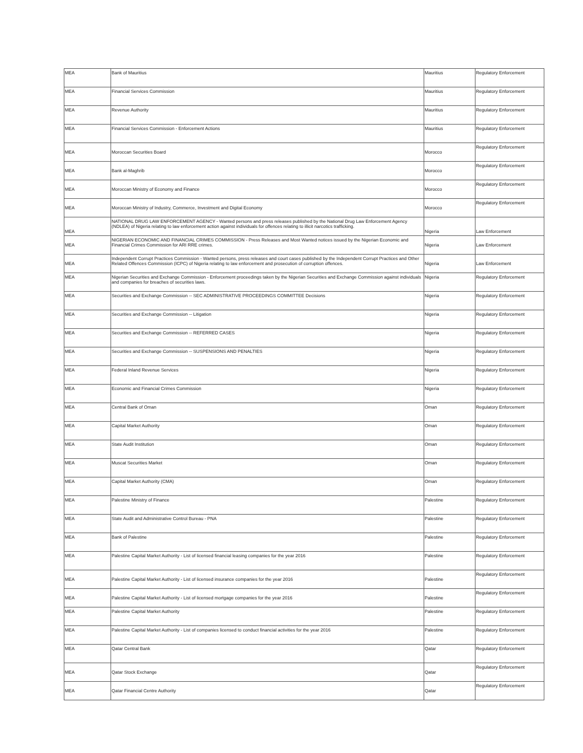| MEA | Bank of Mauritius | Mauritius | Regulatory Enforcement |
| MEA | Financial Services Commission | Mauritius | Regulatory Enforcement |
| MEA | Revenue Authority | Mauritius | Regulatory Enforcement |
| MEA | Financial Services Commission - Enforcement Actions | Mauritius | Regulatory Enforcement |
| MEA | Moroccan Securities Board | Morocco | Regulatory Enforcement |
| MEA | Bank al-Maghrib | Morocco | Regulatory Enforcement |
| MEA | Moroccan Ministry of Economy and Finance | Morocco | Regulatory Enforcement |
| MEA | Moroccan Ministry of Industry, Commerce, Investment and Digital Economy | Morocco | Regulatory Enforcement |
| MEA | NATIONAL DRUG LAW ENFORCEMENT AGENCY - Wanted persons and press releases published by the National Drug Law Enforcement Agency (NDLEA) of Nigeria relating to law enforcement action against individuals for offences relating to illicit narcotics trafficking. | Nigeria | Law Enforcement |
| MEA | NIGERIAN ECONOMIC AND FINANCIAL CRIMES COMMISSION - Press Releases and Most Wanted notices issued by the Nigerian Economic and Financial Crimes Commission for ARI RRE crimes. | Nigeria | Law Enforcement |
| MEA | Independent Corrupt Practices Commission - Wanted persons, press releases and court cases published by the Independent Corrupt Practices and Other Related Offences Commission (ICPC) of Nigeria relating to law enforcement and prosecution of corruption offences. | Nigeria | Law Enforcement |
| MEA | Nigerian Securities and Exchange Commission - Enforcement proceedings taken by the Nigerian Securities and Exchange Commission against individuals and companies for breaches of securities laws. | Nigeria | Regulatory Enforcement |
| MEA | Securities and Exchange Commission -- SEC ADMINISTRATIVE PROCEEDINGS COMMITTEE Decisions | Nigeria | Regulatory Enforcement |
| MEA | Securities and Exchange Commission -- Litigation | Nigeria | Regulatory Enforcement |
| MEA | Securities and Exchange Commission -- REFERRED CASES | Nigeria | Regulatory Enforcement |
| MEA | Securities and Exchange Commission -- SUSPENSIONS AND PENALTIES | Nigeria | Regulatory Enforcement |
| MEA | Federal Inland Revenue Services | Nigeria | Regulatory Enforcement |
| MEA | Economic and Financial Crimes Commission | Nigeria | Regulatory Enforcement |
| MEA | Central Bank of Oman | Oman | Regulatory Enforcement |
| MEA | Capital Market Authority | Oman | Regulatory Enforcement |
| MEA | State Audit Institution | Oman | Regulatory Enforcement |
| MEA | Muscat Securities Market | Oman | Regulatory Enforcement |
| MEA | Capital Market Authority (CMA) | Oman | Regulatory Enforcement |
| MEA | Palestine Ministry of Finance | Palestine | Regulatory Enforcement |
| MEA | State Audit and Administrative Control Bureau - PNA | Palestine | Regulatory Enforcement |
| MEA | Bank of Palestine | Palestine | Regulatory Enforcement |
| MEA | Palestine Capital Market Authority - List of licensed financial leasing companies for the year 2016 | Palestine | Regulatory Enforcement |
| MEA | Palestine Capital Market Authority - List of licensed insurance companies for the year 2016 | Palestine | Regulatory Enforcement |
| MEA | Palestine Capital Market Authority - List of licensed mortgage companies for the year 2016 | Palestine | Regulatory Enforcement |
| MEA | Palestine Capital Market Authority | Palestine | Regulatory Enforcement |
| MEA | Palestine Capital Market Authority - List of companies licensed to conduct financial activities for the year 2016 | Palestine | Regulatory Enforcement |
| MEA | Qatar Central Bank | Qatar | Regulatory Enforcement |
| MEA | Qatar Stock Exchange | Qatar | Regulatory Enforcement |
| MEA | Qatar Financial Centre Authority | Qatar | Regulatory Enforcement |